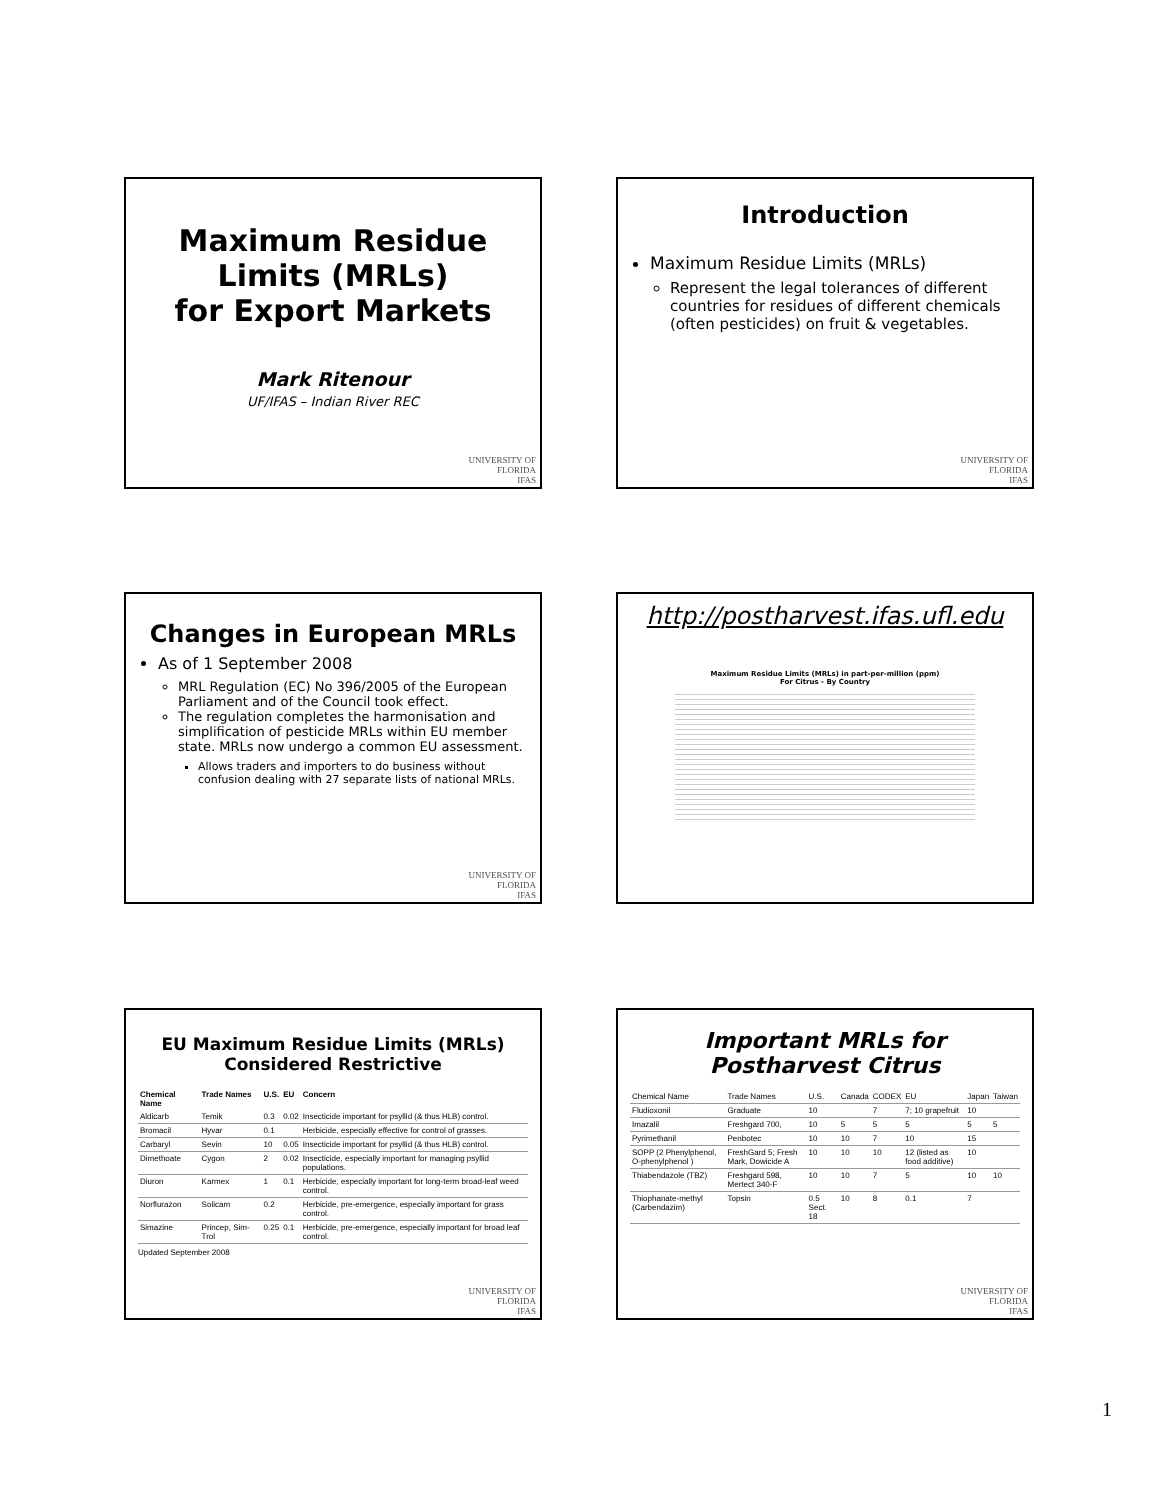Maximum Residue Limits (MRLs)
for Export Markets
Mark Ritenour
UF/IFAS – Indian River REC
UNIVERSITY OF
FLORIDA
IFAS
Introduction
Maximum Residue Limits (MRLs)
Represent the legal tolerances of different countries for residues of different chemicals (often pesticides) on fruit & vegetables.
UNIVERSITY OF
FLORIDA
IFAS
Changes in European MRLs
As of 1 September 2008
MRL Regulation (EC) No 396/2005 of the European Parliament and of the Council took effect.
The regulation completes the harmonisation and simplification of pesticide MRLs within EU member state. MRLs now undergo a common EU assessment.
Allows traders and importers to do business without confusion dealing with 27 separate lists of national MRLs.
UNIVERSITY OF
FLORIDA
IFAS
http://postharvest.ifas.ufl.edu
Maximum Residue Limits (MRLs) in part-per-million (ppm)
For Citrus - By Country
EU Maximum Residue Limits (MRLs)
Considered Restrictive
| Chemical Name | Trade Names | U.S. | EU | Concern |
| --- | --- | --- | --- | --- |
| Aldicarb | Temik | 0.3 | 0.02 | Insecticide important for psyllid (& thus HLB) control. |
| Bromacil | Hyvar | 0.1 | | Herbicide, especially effective for control of grasses. |
| Carbaryl | Sevin | 10 | 0.05 | Insecticide important for psyllid (& thus HLB) control. |
| Dimethoate | Cygon | 2 | 0.02 | Insecticide, especially important for managing psyllid populations. |
| Diuron | Karmex | 1 | 0.1 | Herbicide, especially important for long-term broad-leaf weed control. |
| Norflurazon | Solicam | 0.2 | | Herbicide, pre-emergence, especially important for grass control. |
| Simazine | Princep, Sim-Trol | 0.25 | 0.1 | Herbicide, pre-emergence, especially important for broad leaf control. |
Updated September 2008
UNIVERSITY OF
FLORIDA
IFAS
Important MRLs for
Postharvest Citrus
| Chemical Name | Trade Names | U.S. | Canada | CODEX | EU | Japan | Taiwan |
| Fludioxonil | Graduate | 10 | | 7 | 7; 10 grapefruit | 10 | |
| Imazalil | Freshgard 700, | 10 | 5 | 5 | 5 | 5 | 5 |
| Pyrimethanil | Penbotec | 10 | 10 | 7 | 10 | 15 | |
| SOPP (2 Phenylphenol, O-phenylphenol ) | FreshGard 5; Fresh Mark, Dowicide A | 10 | 10 | 10 | 12 (listed as food additive) | 10 | |
| Thiabendazole (TBZ) | Freshgard 598, Mertect 340-F | 10 | 10 | 7 | 5 | 10 | 10 |
| Thiophanate-methyl (Carbendazim) | Topsin | 0.5 Sect. 18 | 10 | 8 | 0.1 | 7 | |
UNIVERSITY OF
FLORIDA
IFAS
1